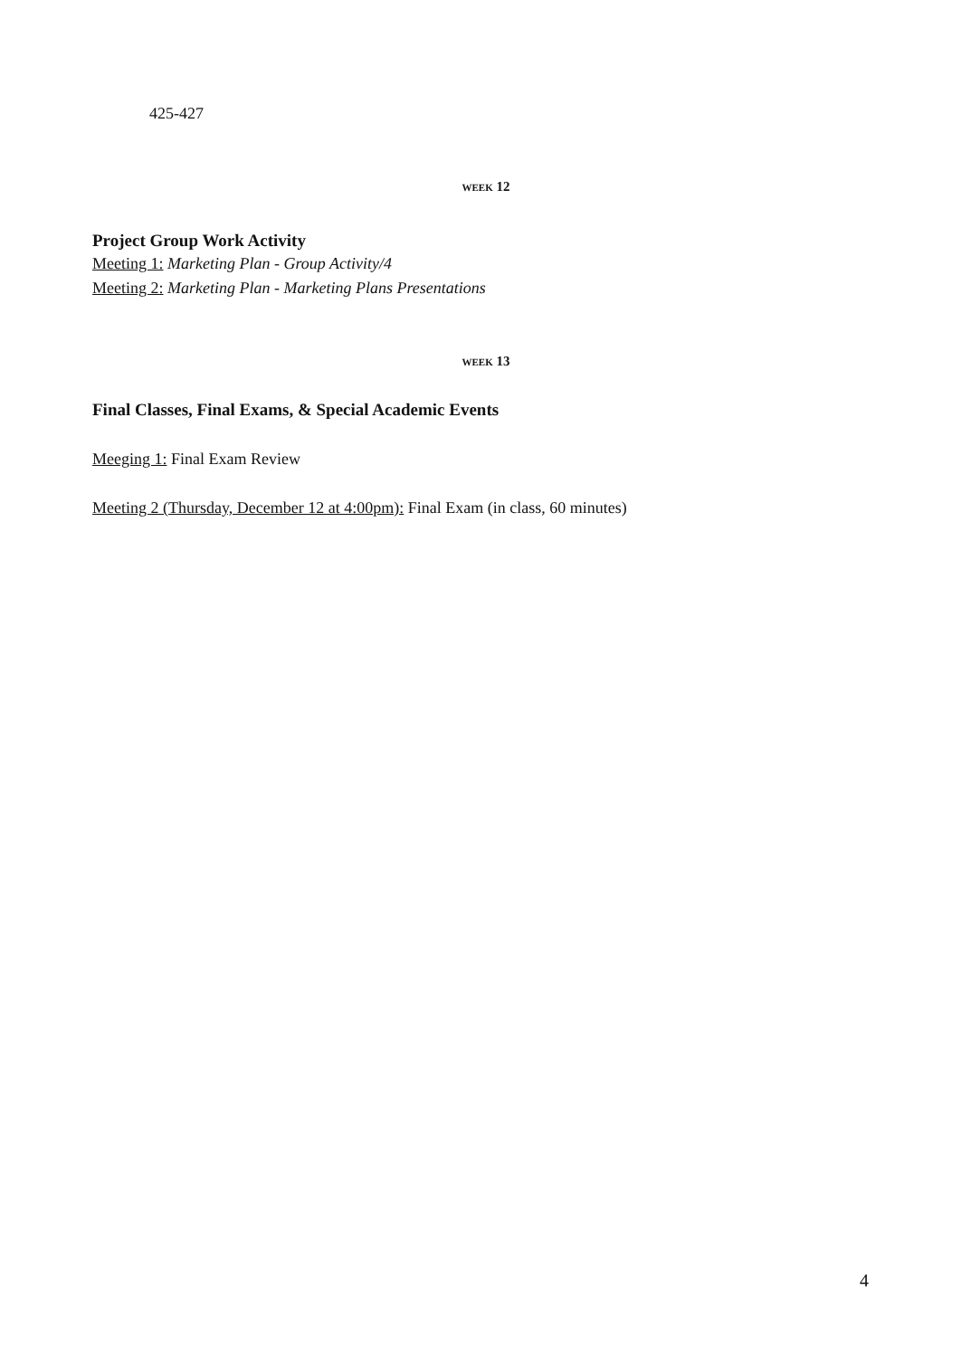425-427
WEEK 12
Project Group Work Activity
Meeting 1: Marketing Plan - Group Activity/4
Meeting 2: Marketing Plan - Marketing Plans Presentations
WEEK 13
Final Classes, Final Exams, & Special Academic Events
Meeging 1: Final Exam Review
Meeting 2 (Thursday, December 12 at 4:00pm): Final Exam (in class, 60 minutes)
4